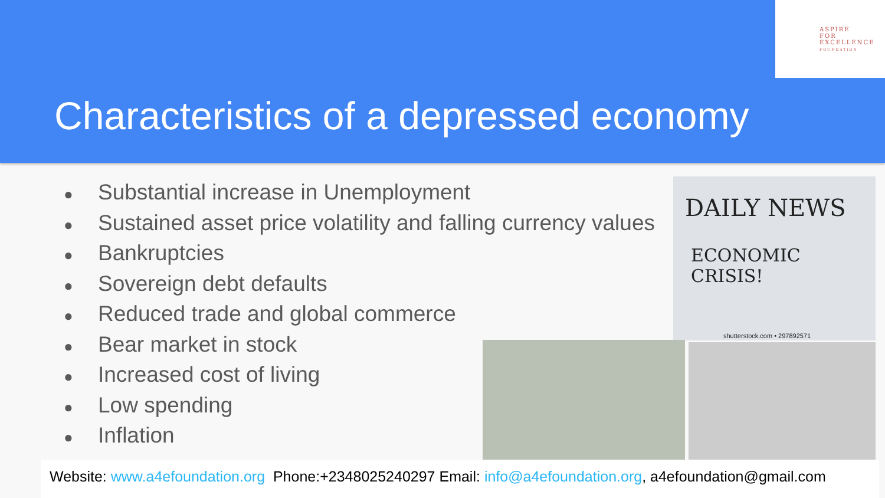ASPIRE
FOR
EXCELLENCE
FOUNDATION
Characteristics of a depressed economy
● Substantial increase in Unemployment
● Sustained asset price volatility and falling currency values
● Bankruptcies
● Sovereign debt defaults
● Reduced trade and global commerce
● Bear market in stock
● Increased cost of living
● Low spending
● Inflation
DAILY NEWS
ECONOMIC CRISIS!
shutterstock.com • 297892571
Website: www.a4efoundation.org Phone:+2348025240297 Email: info@a4efoundation.org, a4efoundation@gmail.com